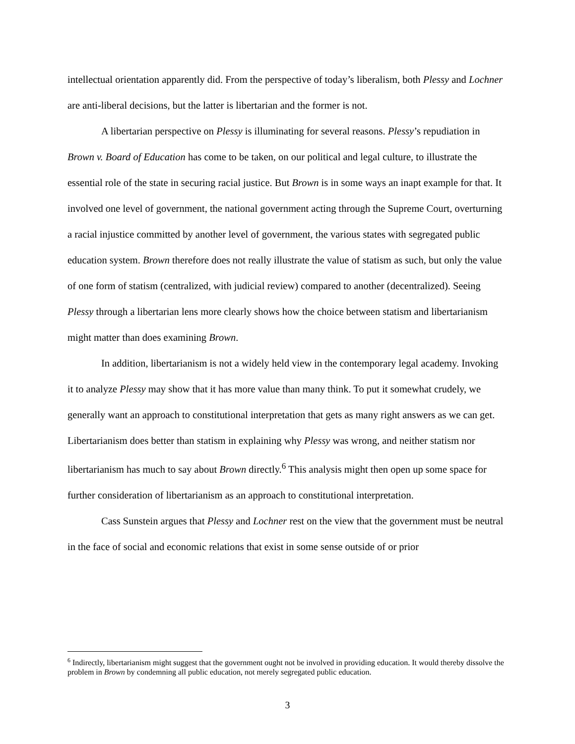intellectual orientation apparently did. From the perspective of today’s liberalism, both Plessy and Lochner are anti-liberal decisions, but the latter is libertarian and the former is not.
A libertarian perspective on Plessy is illuminating for several reasons. Plessy’s repudiation in Brown v. Board of Education has come to be taken, on our political and legal culture, to illustrate the essential role of the state in securing racial justice. But Brown is in some ways an inapt example for that. It involved one level of government, the national government acting through the Supreme Court, overturning a racial injustice committed by another level of government, the various states with segregated public education system. Brown therefore does not really illustrate the value of statism as such, but only the value of one form of statism (centralized, with judicial review) compared to another (decentralized). Seeing Plessy through a libertarian lens more clearly shows how the choice between statism and libertarianism might matter than does examining Brown.
In addition, libertarianism is not a widely held view in the contemporary legal academy. Invoking it to analyze Plessy may show that it has more value than many think. To put it somewhat crudely, we generally want an approach to constitutional interpretation that gets as many right answers as we can get. Libertarianism does better than statism in explaining why Plessy was wrong, and neither statism nor libertarianism has much to say about Brown directly.<sup>6</sup> This analysis might then open up some space for further consideration of libertarianism as an approach to constitutional interpretation.
Cass Sunstein argues that Plessy and Lochner rest on the view that the government must be neutral in the face of social and economic relations that exist in some sense outside of or prior
<sup>6</sup> Indirectly, libertarianism might suggest that the government ought not be involved in providing education. It would thereby dissolve the problem in Brown by condemning all public education, not merely segregated public education.
3